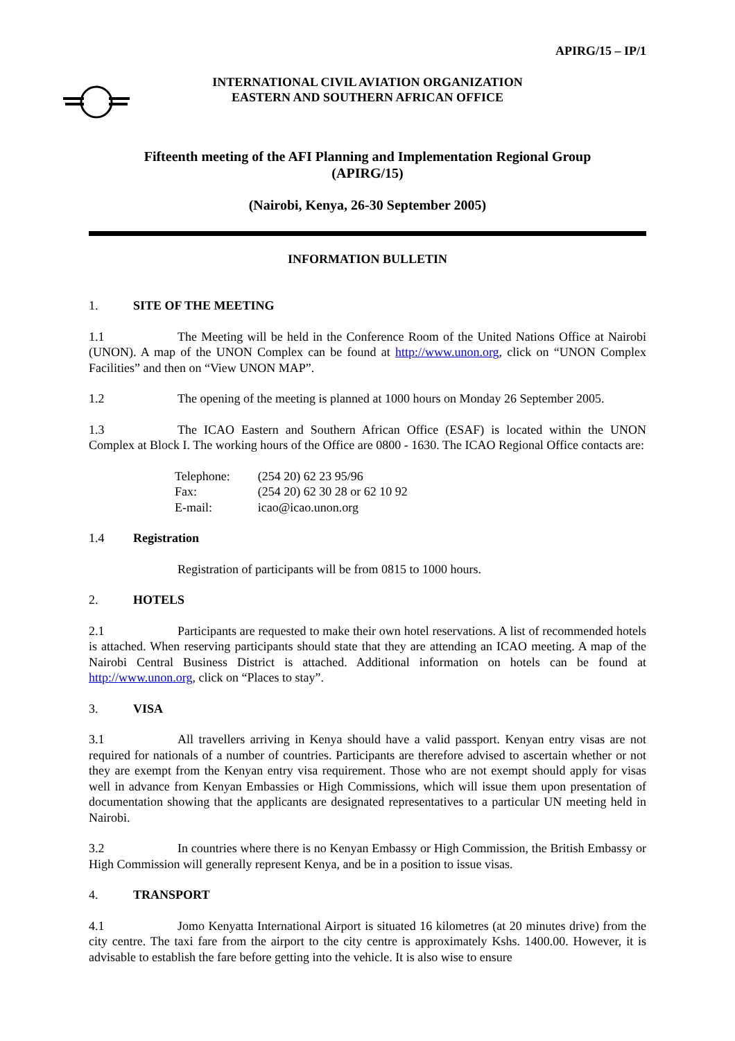APIRG/15 – IP/1
INTERNATIONAL CIVIL AVIATION ORGANIZATION
EASTERN AND SOUTHERN AFRICAN OFFICE
Fifteenth meeting of the AFI Planning and Implementation Regional Group
(APIRG/15)
(Nairobi, Kenya, 26-30 September 2005)
INFORMATION BULLETIN
1. SITE OF THE MEETING
1.1 The Meeting will be held in the Conference Room of the United Nations Office at Nairobi (UNON). A map of the UNON Complex can be found at http://www.unon.org, click on “UNON Complex Facilities” and then on “View UNON MAP”.
1.2 The opening of the meeting is planned at 1000 hours on Monday 26 September 2005.
1.3 The ICAO Eastern and Southern African Office (ESAF) is located within the UNON Complex at Block I. The working hours of the Office are 0800 - 1630. The ICAO Regional Office contacts are:
| Telephone: | (254 20) 62 23 95/96 |
| Fax: | (254 20) 62 30 28 or 62 10 92 |
| E-mail: | icao@icao.unon.org |
1.4 Registration
Registration of participants will be from 0815 to 1000 hours.
2. HOTELS
2.1 Participants are requested to make their own hotel reservations. A list of recommended hotels is attached. When reserving participants should state that they are attending an ICAO meeting. A map of the Nairobi Central Business District is attached. Additional information on hotels can be found at http://www.unon.org, click on “Places to stay”.
3. VISA
3.1 All travellers arriving in Kenya should have a valid passport. Kenyan entry visas are not required for nationals of a number of countries. Participants are therefore advised to ascertain whether or not they are exempt from the Kenyan entry visa requirement. Those who are not exempt should apply for visas well in advance from Kenyan Embassies or High Commissions, which will issue them upon presentation of documentation showing that the applicants are designated representatives to a particular UN meeting held in Nairobi.
3.2 In countries where there is no Kenyan Embassy or High Commission, the British Embassy or High Commission will generally represent Kenya, and be in a position to issue visas.
4. TRANSPORT
4.1 Jomo Kenyatta International Airport is situated 16 kilometres (at 20 minutes drive) from the city centre. The taxi fare from the airport to the city centre is approximately Kshs. 1400.00. However, it is advisable to establish the fare before getting into the vehicle. It is also wise to ensure